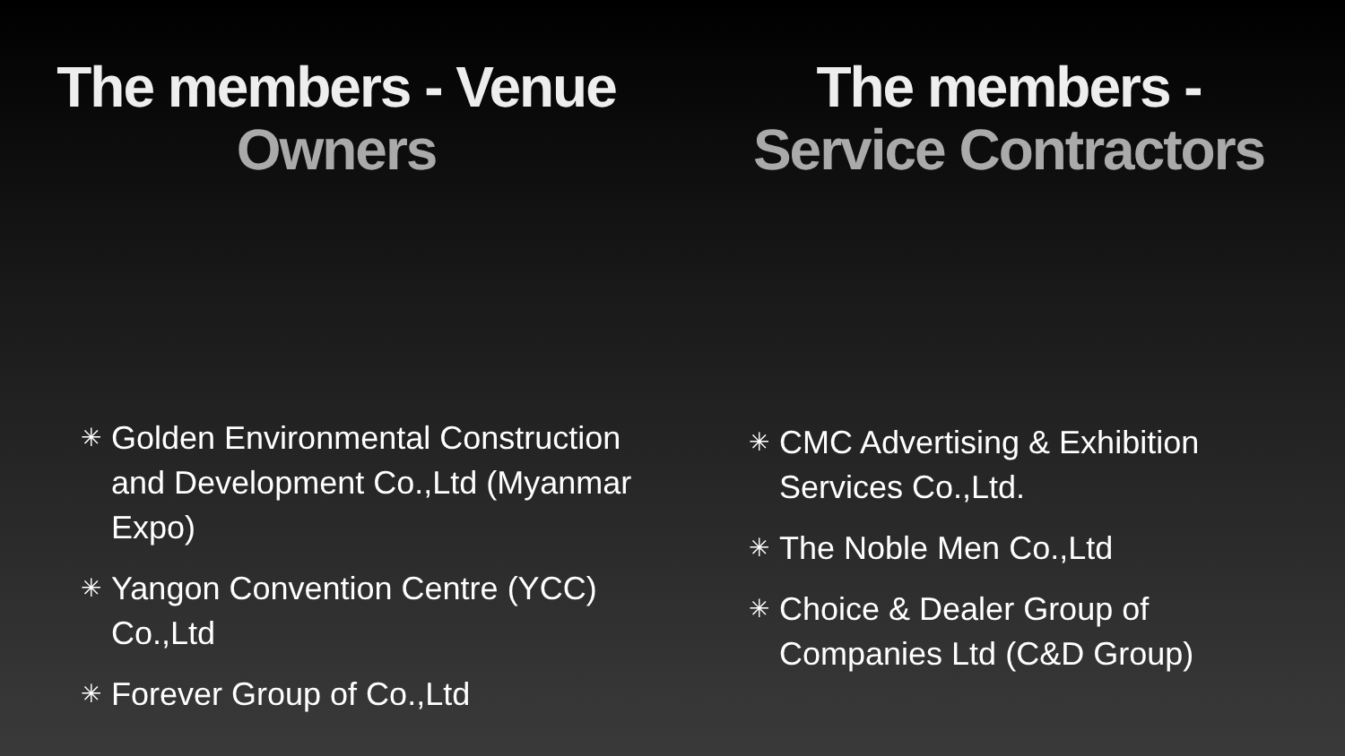The members - Venue
Owners
✳ Golden Environmental Construction and Development Co.,Ltd (Myanmar Expo)
✳ Yangon Convention Centre (YCC) Co.,Ltd
✳ Forever Group of Co.,Ltd
The members -
Service Contractors
✳ CMC Advertising & Exhibition Services Co.,Ltd.
✳ The Noble Men Co.,Ltd
✳ Choice & Dealer Group of Companies Ltd (C&D Group)